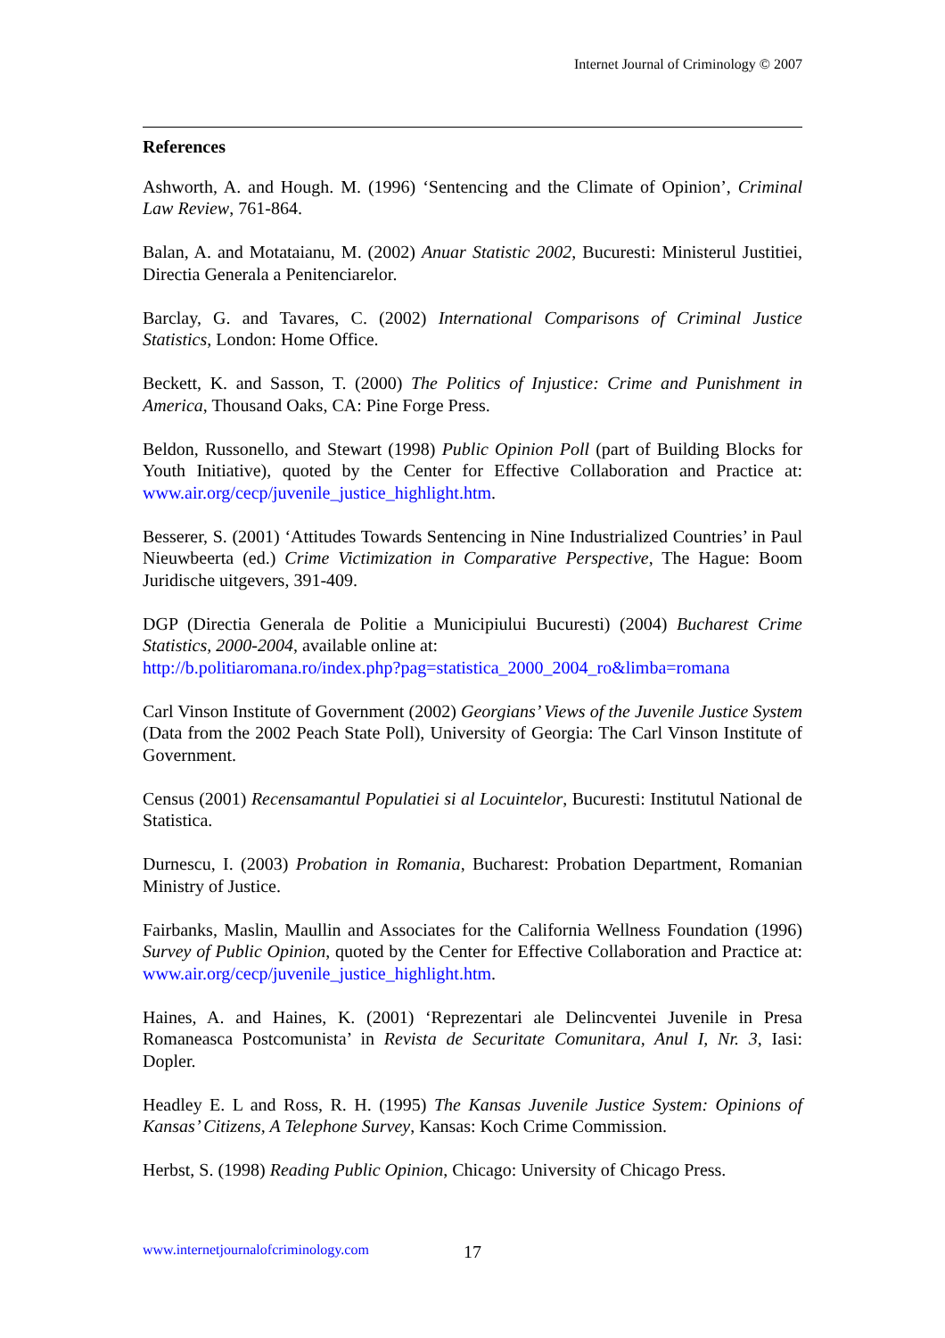Internet Journal of Criminology © 2007
References
Ashworth, A. and Hough. M. (1996) ‘Sentencing and the Climate of Opinion’, Criminal Law Review, 761-864.
Balan, A. and Motataianu, M. (2002) Anuar Statistic 2002, Bucuresti: Ministerul Justitiei, Directia Generala a Penitenciarelor.
Barclay, G. and Tavares, C. (2002) International Comparisons of Criminal Justice Statistics, London: Home Office.
Beckett, K. and Sasson, T. (2000) The Politics of Injustice: Crime and Punishment in America, Thousand Oaks, CA: Pine Forge Press.
Beldon, Russonello, and Stewart (1998) Public Opinion Poll (part of Building Blocks for Youth Initiative), quoted by the Center for Effective Collaboration and Practice at: www.air.org/cecp/juvenile_justice_highlight.htm.
Besserer, S. (2001) ‘Attitudes Towards Sentencing in Nine Industrialized Countries’ in Paul Nieuwbeerta (ed.) Crime Victimization in Comparative Perspective, The Hague: Boom Juridische uitgevers, 391-409.
DGP (Directia Generala de Politie a Municipiului Bucuresti) (2004) Bucharest Crime Statistics, 2000-2004, available online at:
http://b.politiaromana.ro/index.php?pag=statistica_2000_2004_ro&limba=romana
Carl Vinson Institute of Government (2002) Georgians’ Views of the Juvenile Justice System (Data from the 2002 Peach State Poll), University of Georgia: The Carl Vinson Institute of Government.
Census (2001) Recensamantul Populatiei si al Locuintelor, Bucuresti: Institutul National de Statistica.
Durnescu, I. (2003) Probation in Romania, Bucharest: Probation Department, Romanian Ministry of Justice.
Fairbanks, Maslin, Maullin and Associates for the California Wellness Foundation (1996) Survey of Public Opinion, quoted by the Center for Effective Collaboration and Practice at: www.air.org/cecp/juvenile_justice_highlight.htm.
Haines, A. and Haines, K. (2001) ‘Reprezentari ale Delincventei Juvenile in Presa Romaneasca Postcomunista’ in Revista de Securitate Comunitara, Anul I, Nr. 3, Iasi: Dopler.
Headley E. L and Ross, R. H. (1995) The Kansas Juvenile Justice System: Opinions of Kansas’ Citizens, A Telephone Survey, Kansas: Koch Crime Commission.
Herbst, S. (1998) Reading Public Opinion, Chicago: University of Chicago Press.
www.internetjournalofcriminology.com
17